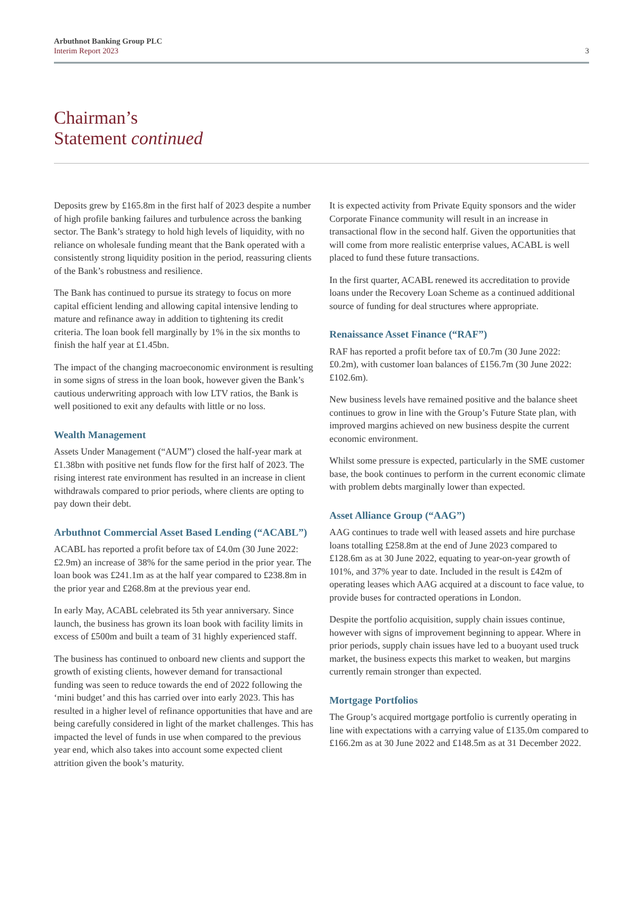Arbuthnot Banking Group PLC
Interim Report 2023
3
Chairman’s
Statement continued
Deposits grew by £165.8m in the first half of 2023 despite a number of high profile banking failures and turbulence across the banking sector. The Bank’s strategy to hold high levels of liquidity, with no reliance on wholesale funding meant that the Bank operated with a consistently strong liquidity position in the period, reassuring clients of the Bank’s robustness and resilience.
The Bank has continued to pursue its strategy to focus on more capital efficient lending and allowing capital intensive lending to mature and refinance away in addition to tightening its credit criteria. The loan book fell marginally by 1% in the six months to finish the half year at £1.45bn.
The impact of the changing macroeconomic environment is resulting in some signs of stress in the loan book, however given the Bank’s cautious underwriting approach with low LTV ratios, the Bank is well positioned to exit any defaults with little or no loss.
Wealth Management
Assets Under Management (“AUM”) closed the half-year mark at £1.38bn with positive net funds flow for the first half of 2023. The rising interest rate environment has resulted in an increase in client withdrawals compared to prior periods, where clients are opting to pay down their debt.
Arbuthnot Commercial Asset Based Lending (“ACABL”)
ACABL has reported a profit before tax of £4.0m (30 June 2022: £2.9m) an increase of 38% for the same period in the prior year. The loan book was £241.1m as at the half year compared to £238.8m in the prior year and £268.8m at the previous year end.
In early May, ACABL celebrated its 5th year anniversary. Since launch, the business has grown its loan book with facility limits in excess of £500m and built a team of 31 highly experienced staff.
The business has continued to onboard new clients and support the growth of existing clients, however demand for transactional funding was seen to reduce towards the end of 2022 following the ‘mini budget’ and this has carried over into early 2023. This has resulted in a higher level of refinance opportunities that have and are being carefully considered in light of the market challenges. This has impacted the level of funds in use when compared to the previous year end, which also takes into account some expected client attrition given the book’s maturity.
It is expected activity from Private Equity sponsors and the wider Corporate Finance community will result in an increase in transactional flow in the second half. Given the opportunities that will come from more realistic enterprise values, ACABL is well placed to fund these future transactions.
In the first quarter, ACABL renewed its accreditation to provide loans under the Recovery Loan Scheme as a continued additional source of funding for deal structures where appropriate.
Renaissance Asset Finance (“RAF”)
RAF has reported a profit before tax of £0.7m (30 June 2022: £0.2m), with customer loan balances of £156.7m (30 June 2022: £102.6m).
New business levels have remained positive and the balance sheet continues to grow in line with the Group’s Future State plan, with improved margins achieved on new business despite the current economic environment.
Whilst some pressure is expected, particularly in the SME customer base, the book continues to perform in the current economic climate with problem debts marginally lower than expected.
Asset Alliance Group (“AAG”)
AAG continues to trade well with leased assets and hire purchase loans totalling £258.8m at the end of June 2023 compared to £128.6m as at 30 June 2022, equating to year-on-year growth of 101%, and 37% year to date. Included in the result is £42m of operating leases which AAG acquired at a discount to face value, to provide buses for contracted operations in London.
Despite the portfolio acquisition, supply chain issues continue, however with signs of improvement beginning to appear. Where in prior periods, supply chain issues have led to a buoyant used truck market, the business expects this market to weaken, but margins currently remain stronger than expected.
Mortgage Portfolios
The Group’s acquired mortgage portfolio is currently operating in line with expectations with a carrying value of £135.0m compared to £166.2m as at 30 June 2022 and £148.5m as at 31 December 2022.